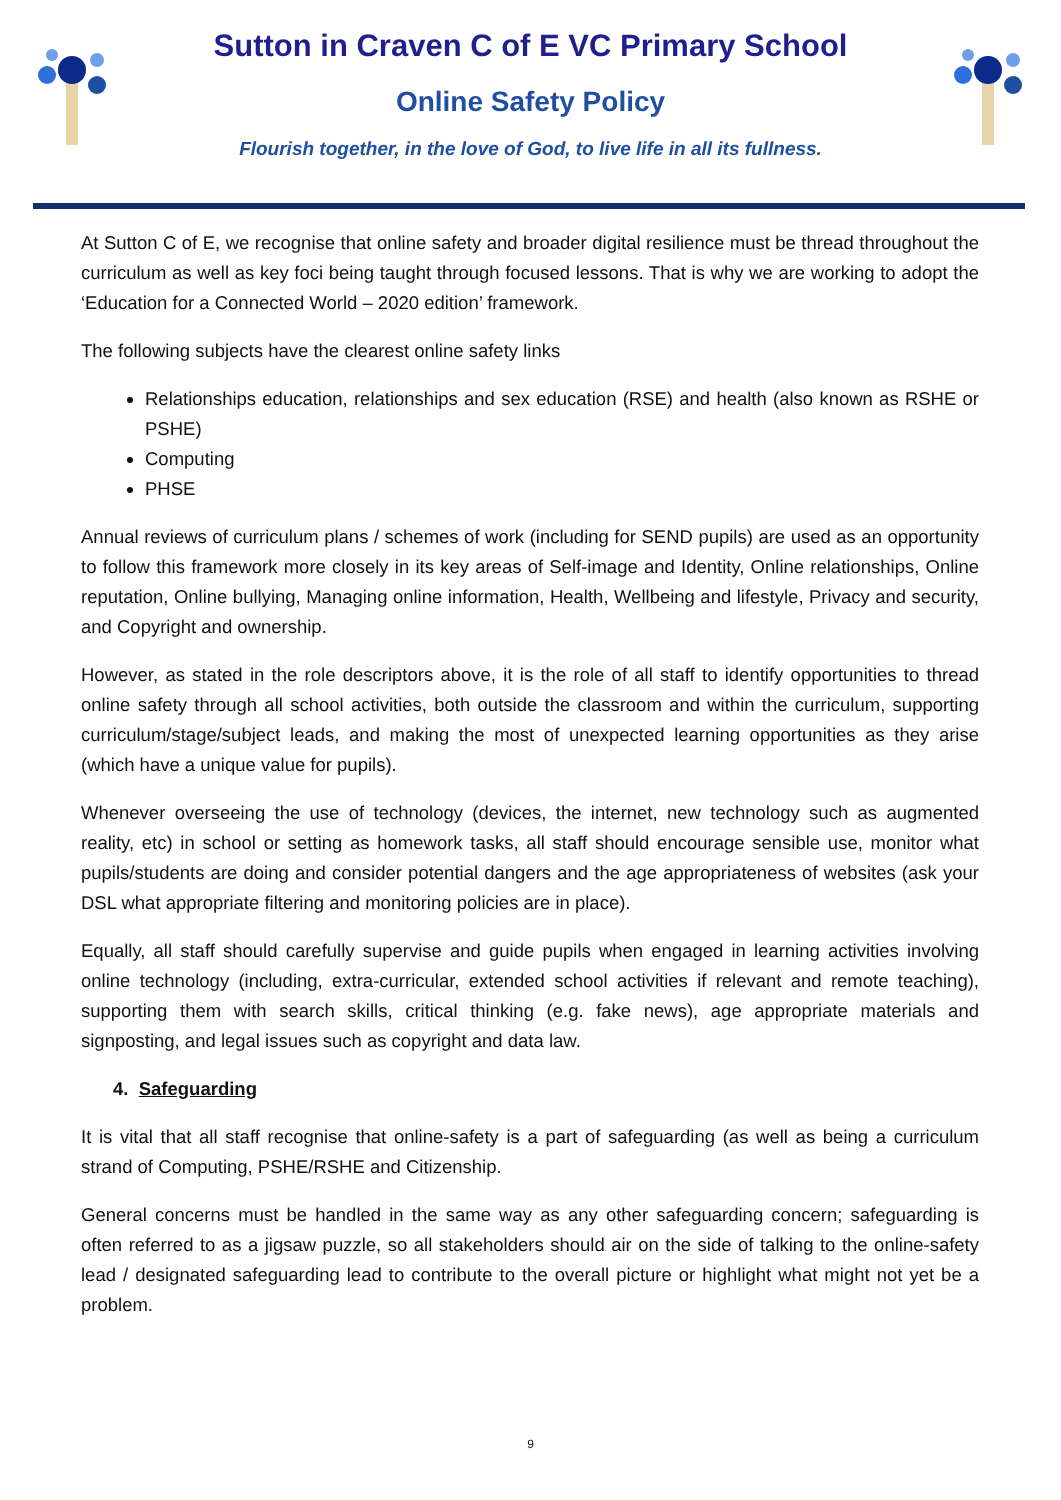Sutton in Craven C of E VC Primary School
Online Safety Policy
Flourish together, in the love of God, to live life in all its fullness.
At Sutton C of E, we recognise that online safety and broader digital resilience must be thread throughout the curriculum as well as key foci being taught through focused lessons. That is why we are working to adopt the ‘Education for a Connected World – 2020 edition’ framework.
The following subjects have the clearest online safety links
Relationships education, relationships and sex education (RSE) and health (also known as RSHE or PSHE)
Computing
PHSE
Annual reviews of curriculum plans / schemes of work (including for SEND pupils) are used as an opportunity to follow this framework more closely in its key areas of Self-image and Identity, Online relationships, Online reputation, Online bullying, Managing online information, Health, Wellbeing and lifestyle, Privacy and security, and Copyright and ownership.
However, as stated in the role descriptors above, it is the role of all staff to identify opportunities to thread online safety through all school activities, both outside the classroom and within the curriculum, supporting curriculum/stage/subject leads, and making the most of unexpected learning opportunities as they arise (which have a unique value for pupils).
Whenever overseeing the use of technology (devices, the internet, new technology such as augmented reality, etc) in school or setting as homework tasks, all staff should encourage sensible use, monitor what pupils/students are doing and consider potential dangers and the age appropriateness of websites (ask your DSL what appropriate filtering and monitoring policies are in place).
Equally, all staff should carefully supervise and guide pupils when engaged in learning activities involving online technology (including, extra-curricular, extended school activities if relevant and remote teaching), supporting them with search skills, critical thinking (e.g. fake news), age appropriate materials and signposting, and legal issues such as copyright and data law.
4. Safeguarding
It is vital that all staff recognise that online-safety is a part of safeguarding (as well as being a curriculum strand of Computing, PSHE/RSHE and Citizenship.
General concerns must be handled in the same way as any other safeguarding concern; safeguarding is often referred to as a jigsaw puzzle, so all stakeholders should air on the side of talking to the online-safety lead / designated safeguarding lead to contribute to the overall picture or highlight what might not yet be a problem.
9